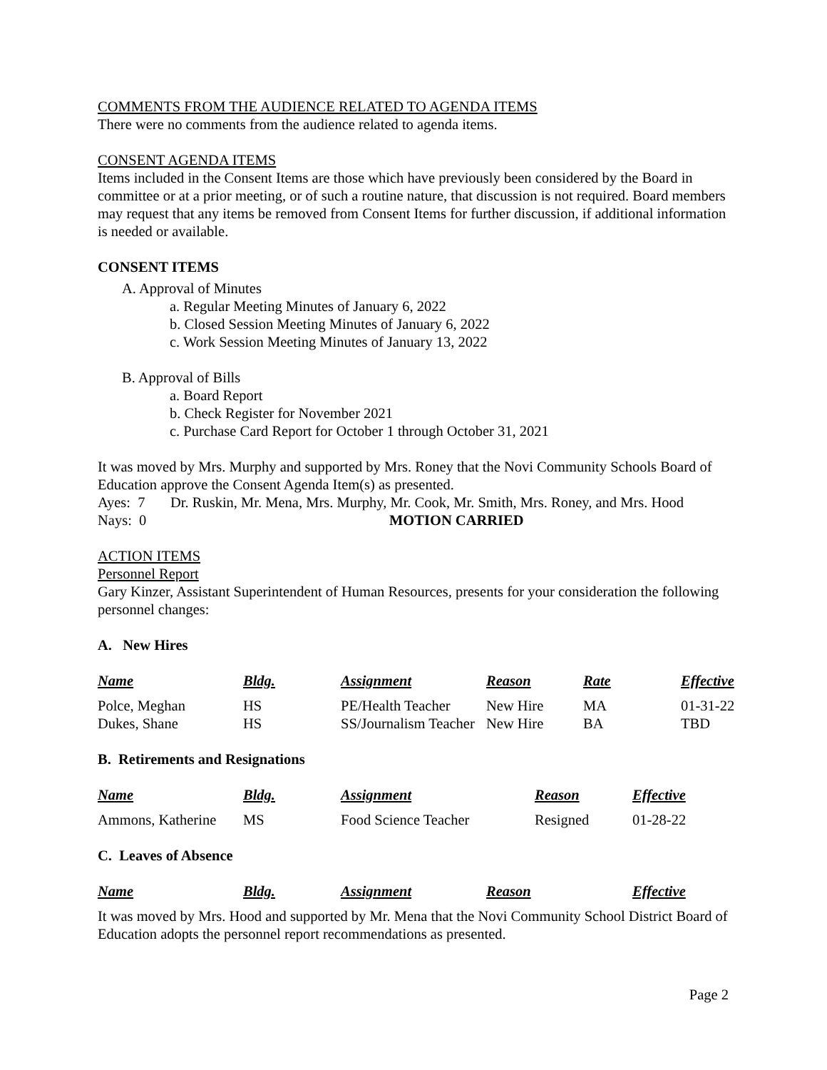COMMENTS FROM THE AUDIENCE RELATED TO AGENDA ITEMS
There were no comments from the audience related to agenda items.
CONSENT AGENDA ITEMS
Items included in the Consent Items are those which have previously been considered by the Board in committee or at a prior meeting, or of such a routine nature, that discussion is not required. Board members may request that any items be removed from Consent Items for further discussion, if additional information is needed or available.
CONSENT ITEMS
A. Approval of Minutes
a. Regular Meeting Minutes of January 6, 2022
b. Closed Session Meeting Minutes of January 6, 2022
c. Work Session Meeting Minutes of January 13, 2022
B. Approval of Bills
a. Board Report
b. Check Register for November 2021
c. Purchase Card Report for October 1 through October 31, 2021
It was moved by Mrs. Murphy and supported by Mrs. Roney that the Novi Community Schools Board of Education approve the Consent Agenda Item(s) as presented.
Ayes: 7 Dr. Ruskin, Mr. Mena, Mrs. Murphy, Mr. Cook, Mr. Smith, Mrs. Roney, and Mrs. Hood
Nays: 0 MOTION CARRIED
ACTION ITEMS
Personnel Report
Gary Kinzer, Assistant Superintendent of Human Resources, presents for your consideration the following personnel changes:
A. New Hires
| Name | Bldg. | Assignment | Reason | Rate | Effective |
| --- | --- | --- | --- | --- | --- |
| Polce, Meghan | HS | PE/Health Teacher | New Hire | MA | 01-31-22 |
| Dukes, Shane | HS | SS/Journalism Teacher | New Hire | BA | TBD |
B. Retirements and Resignations
| Name | Bldg. | Assignment | Reason | Effective |
| --- | --- | --- | --- | --- |
| Ammons, Katherine | MS | Food Science Teacher | Resigned | 01-28-22 |
C. Leaves of Absence
| Name | Bldg. | Assignment | Reason | Effective |
| --- | --- | --- | --- | --- |
It was moved by Mrs. Hood and supported by Mr. Mena that the Novi Community School District Board of Education adopts the personnel report recommendations as presented.
Page 2